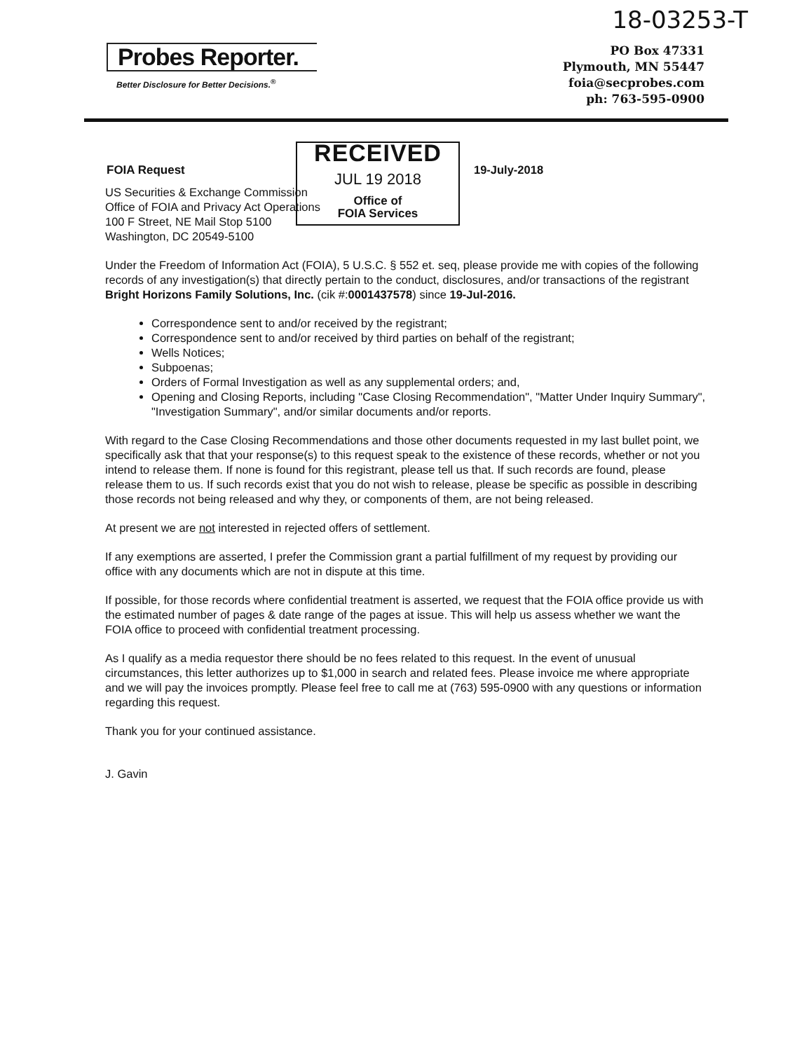18-03253-T
Probes Reporter.
Better Disclosure for Better Decisions.<sup>®</sup>
PO Box 47331
Plymouth, MN 55447
foia@secprobes.com
ph: 763-595-0900
FOIA Request
RECEIVED
JUL 19 2018
Office of
FOIA Services
19-July-2018
US Securities & Exchange Commission
Office of FOIA and Privacy Act Operations
100 F Street, NE Mail Stop 5100
Washington, DC 20549-5100
Under the Freedom of Information Act (FOIA), 5 U.S.C. § 552 et. seq, please provide me with copies of the following records of any investigation(s) that directly pertain to the conduct, disclosures, and/or transactions of the registrant Bright Horizons Family Solutions, Inc. (cik #:0001437578) since 19-Jul-2016.
Correspondence sent to and/or received by the registrant;
Correspondence sent to and/or received by third parties on behalf of the registrant;
Wells Notices;
Subpoenas;
Orders of Formal Investigation as well as any supplemental orders; and,
Opening and Closing Reports, including "Case Closing Recommendation", "Matter Under Inquiry Summary", "Investigation Summary", and/or similar documents and/or reports.
With regard to the Case Closing Recommendations and those other documents requested in my last bullet point, we specifically ask that that your response(s) to this request speak to the existence of these records, whether or not you intend to release them. If none is found for this registrant, please tell us that. If such records are found, please release them to us. If such records exist that you do not wish to release, please be specific as possible in describing those records not being released and why they, or components of them, are not being released.
At present we are not interested in rejected offers of settlement.
If any exemptions are asserted, I prefer the Commission grant a partial fulfillment of my request by providing our office with any documents which are not in dispute at this time.
If possible, for those records where confidential treatment is asserted, we request that the FOIA office provide us with the estimated number of pages & date range of the pages at issue. This will help us assess whether we want the FOIA office to proceed with confidential treatment processing.
As I qualify as a media requestor there should be no fees related to this request. In the event of unusual circumstances, this letter authorizes up to $1,000 in search and related fees. Please invoice me where appropriate and we will pay the invoices promptly. Please feel free to call me at (763) 595-0900 with any questions or information regarding this request.
Thank you for your continued assistance.
J. Gavin